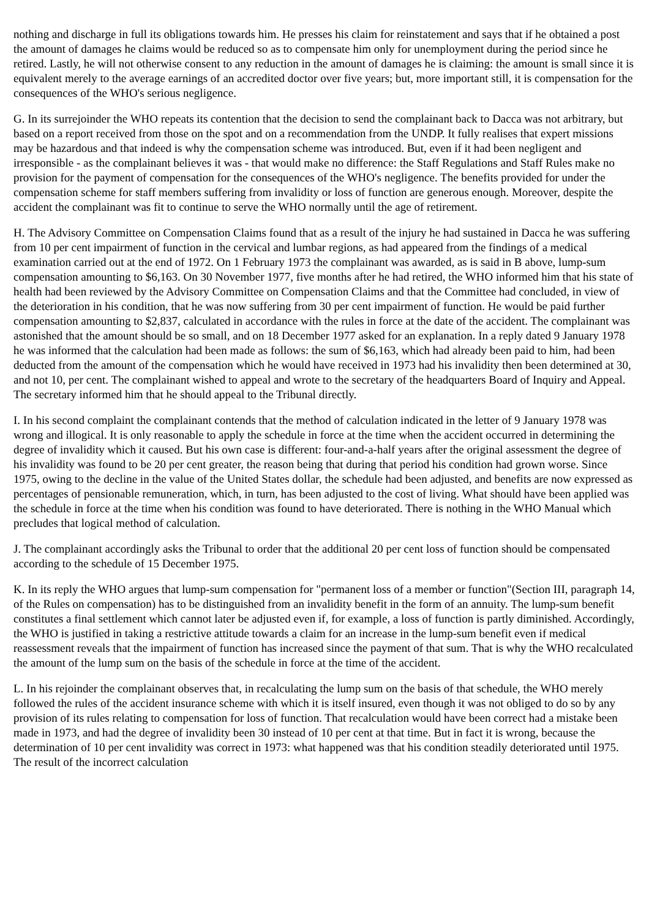nothing and discharge in full its obligations towards him. He presses his claim for reinstatement and says that if he obtained a post the amount of damages he claims would be reduced so as to compensate him only for unemployment during the period since he retired. Lastly, he will not otherwise consent to any reduction in the amount of damages he is claiming: the amount is small since it is equivalent merely to the average earnings of an accredited doctor over five years; but, more important still, it is compensation for the consequences of the WHO's serious negligence.
G. In its surrejoinder the WHO repeats its contention that the decision to send the complainant back to Dacca was not arbitrary, but based on a report received from those on the spot and on a recommendation from the UNDP. It fully realises that expert missions may be hazardous and that indeed is why the compensation scheme was introduced. But, even if it had been negligent and irresponsible - as the complainant believes it was - that would make no difference: the Staff Regulations and Staff Rules make no provision for the payment of compensation for the consequences of the WHO's negligence. The benefits provided for under the compensation scheme for staff members suffering from invalidity or loss of function are generous enough. Moreover, despite the accident the complainant was fit to continue to serve the WHO normally until the age of retirement.
H. The Advisory Committee on Compensation Claims found that as a result of the injury he had sustained in Dacca he was suffering from 10 per cent impairment of function in the cervical and lumbar regions, as had appeared from the findings of a medical examination carried out at the end of 1972. On 1 February 1973 the complainant was awarded, as is said in B above, lump-sum compensation amounting to $6,163. On 30 November 1977, five months after he had retired, the WHO informed him that his state of health had been reviewed by the Advisory Committee on Compensation Claims and that the Committee had concluded, in view of the deterioration in his condition, that he was now suffering from 30 per cent impairment of function. He would be paid further compensation amounting to $2,837, calculated in accordance with the rules in force at the date of the accident. The complainant was astonished that the amount should be so small, and on 18 December 1977 asked for an explanation. In a reply dated 9 January 1978 he was informed that the calculation had been made as follows: the sum of $6,163, which had already been paid to him, had been deducted from the amount of the compensation which he would have received in 1973 had his invalidity then been determined at 30, and not 10, per cent. The complainant wished to appeal and wrote to the secretary of the headquarters Board of Inquiry and Appeal. The secretary informed him that he should appeal to the Tribunal directly.
I. In his second complaint the complainant contends that the method of calculation indicated in the letter of 9 January 1978 was wrong and illogical. It is only reasonable to apply the schedule in force at the time when the accident occurred in determining the degree of invalidity which it caused. But his own case is different: four-and-a-half years after the original assessment the degree of his invalidity was found to be 20 per cent greater, the reason being that during that period his condition had grown worse. Since 1975, owing to the decline in the value of the United States dollar, the schedule had been adjusted, and benefits are now expressed as percentages of pensionable remuneration, which, in turn, has been adjusted to the cost of living. What should have been applied was the schedule in force at the time when his condition was found to have deteriorated. There is nothing in the WHO Manual which precludes that logical method of calculation.
J. The complainant accordingly asks the Tribunal to order that the additional 20 per cent loss of function should be compensated according to the schedule of 15 December 1975.
K. In its reply the WHO argues that lump-sum compensation for "permanent loss of a member or function"(Section III, paragraph 14, of the Rules on compensation) has to be distinguished from an invalidity benefit in the form of an annuity. The lump-sum benefit constitutes a final settlement which cannot later be adjusted even if, for example, a loss of function is partly diminished. Accordingly, the WHO is justified in taking a restrictive attitude towards a claim for an increase in the lump-sum benefit even if medical reassessment reveals that the impairment of function has increased since the payment of that sum. That is why the WHO recalculated the amount of the lump sum on the basis of the schedule in force at the time of the accident.
L. In his rejoinder the complainant observes that, in recalculating the lump sum on the basis of that schedule, the WHO merely followed the rules of the accident insurance scheme with which it is itself insured, even though it was not obliged to do so by any provision of its rules relating to compensation for loss of function. That recalculation would have been correct had a mistake been made in 1973, and had the degree of invalidity been 30 instead of 10 per cent at that time. But in fact it is wrong, because the determination of 10 per cent invalidity was correct in 1973: what happened was that his condition steadily deteriorated until 1975. The result of the incorrect calculation